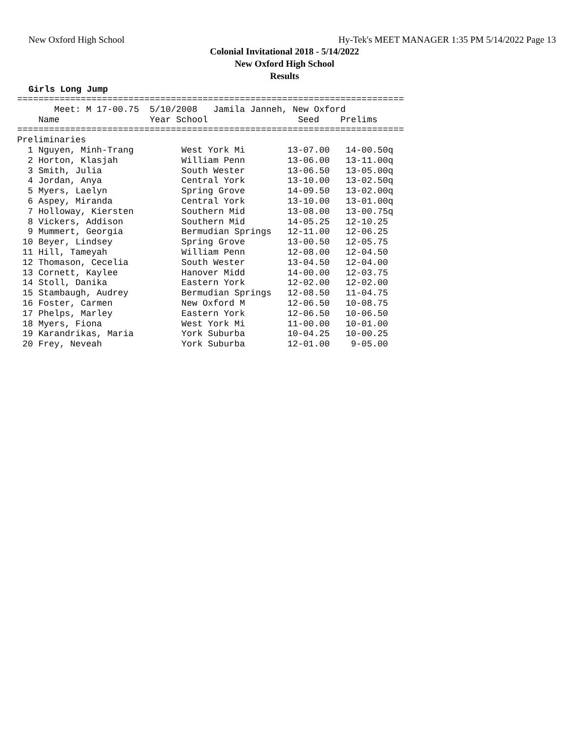New Oxford High School
Hy-Tek's MEET MANAGER 1:35 PM 5/14/2022 Page 13
Colonial Invitational 2018 - 5/14/2022
New Oxford High School
Results
Girls Long Jump
=========================================================================
       Meet: M 17-00.75  5/10/2008   Jamila Janneh, New Oxford           
    Name                 Year School                 Seed    Prelims 
=========================================================================
Preliminaries
  1 Nguyen, Minh-Trang         West York Mi        13-07.00   14-00.50q
  2 Horton, Klasjah            William Penn        13-06.00   13-11.00q
  3 Smith, Julia               South Wester        13-06.50   13-05.00q
  4 Jordan, Anya               Central York        13-10.00   13-02.50q
  5 Myers, Laelyn              Spring Grove        14-09.50   13-02.00q
  6 Aspey, Miranda             Central York        13-10.00   13-01.00q
  7 Holloway, Kiersten         Southern Mid        13-08.00   13-00.75q
  8 Vickers, Addison           Southern Mid        14-05.25   12-10.25 
  9 Mummert, Georgia           Bermudian Springs   12-11.00   12-06.25 
 10 Beyer, Lindsey             Spring Grove        13-00.50   12-05.75 
 11 Hill, Tameyah              William Penn        12-08.00   12-04.50 
 12 Thomason, Cecelia          South Wester        13-04.50   12-04.00 
 13 Cornett, Kaylee            Hanover Midd        14-00.00   12-03.75 
 14 Stoll, Danika              Eastern York        12-02.00   12-02.00 
 15 Stambaugh, Audrey          Bermudian Springs   12-08.50   11-04.75 
 16 Foster, Carmen             New Oxford M        12-06.50   10-08.75 
 17 Phelps, Marley             Eastern York        12-06.50   10-06.50 
 18 Myers, Fiona               West York Mi        11-00.00   10-01.00 
 19 Karandrikas, Maria         York Suburba        10-04.25   10-00.25 
 20 Frey, Neveah               York Suburba        12-01.00    9-05.00